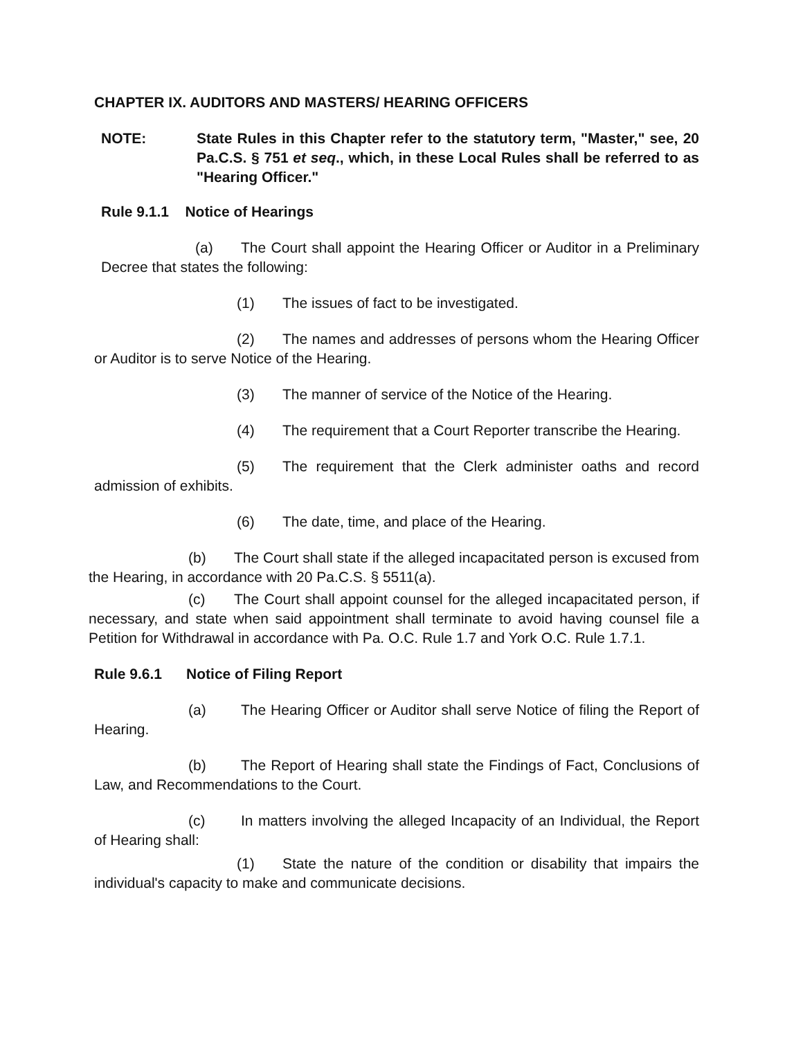CHAPTER IX. AUDITORS AND MASTERS/ HEARING OFFICERS
NOTE: State Rules in this Chapter refer to the statutory term, "Master," see, 20 Pa.C.S. § 751 et seq., which, in these Local Rules shall be referred to as "Hearing Officer."
Rule 9.1.1 Notice of Hearings
(a) The Court shall appoint the Hearing Officer or Auditor in a Preliminary Decree that states the following:
(1) The issues of fact to be investigated.
(2) The names and addresses of persons whom the Hearing Officer or Auditor is to serve Notice of the Hearing.
(3) The manner of service of the Notice of the Hearing.
(4) The requirement that a Court Reporter transcribe the Hearing.
(5) The requirement that the Clerk administer oaths and record admission of exhibits.
(6) The date, time, and place of the Hearing.
(b) The Court shall state if the alleged incapacitated person is excused from the Hearing, in accordance with 20 Pa.C.S. § 5511(a).
(c) The Court shall appoint counsel for the alleged incapacitated person, if necessary, and state when said appointment shall terminate to avoid having counsel file a Petition for Withdrawal in accordance with Pa. O.C. Rule 1.7 and York O.C. Rule 1.7.1.
Rule 9.6.1 Notice of Filing Report
(a) The Hearing Officer or Auditor shall serve Notice of filing the Report of Hearing.
(b) The Report of Hearing shall state the Findings of Fact, Conclusions of Law, and Recommendations to the Court.
(c) In matters involving the alleged Incapacity of an Individual, the Report of Hearing shall:
(1) State the nature of the condition or disability that impairs the individual's capacity to make and communicate decisions.